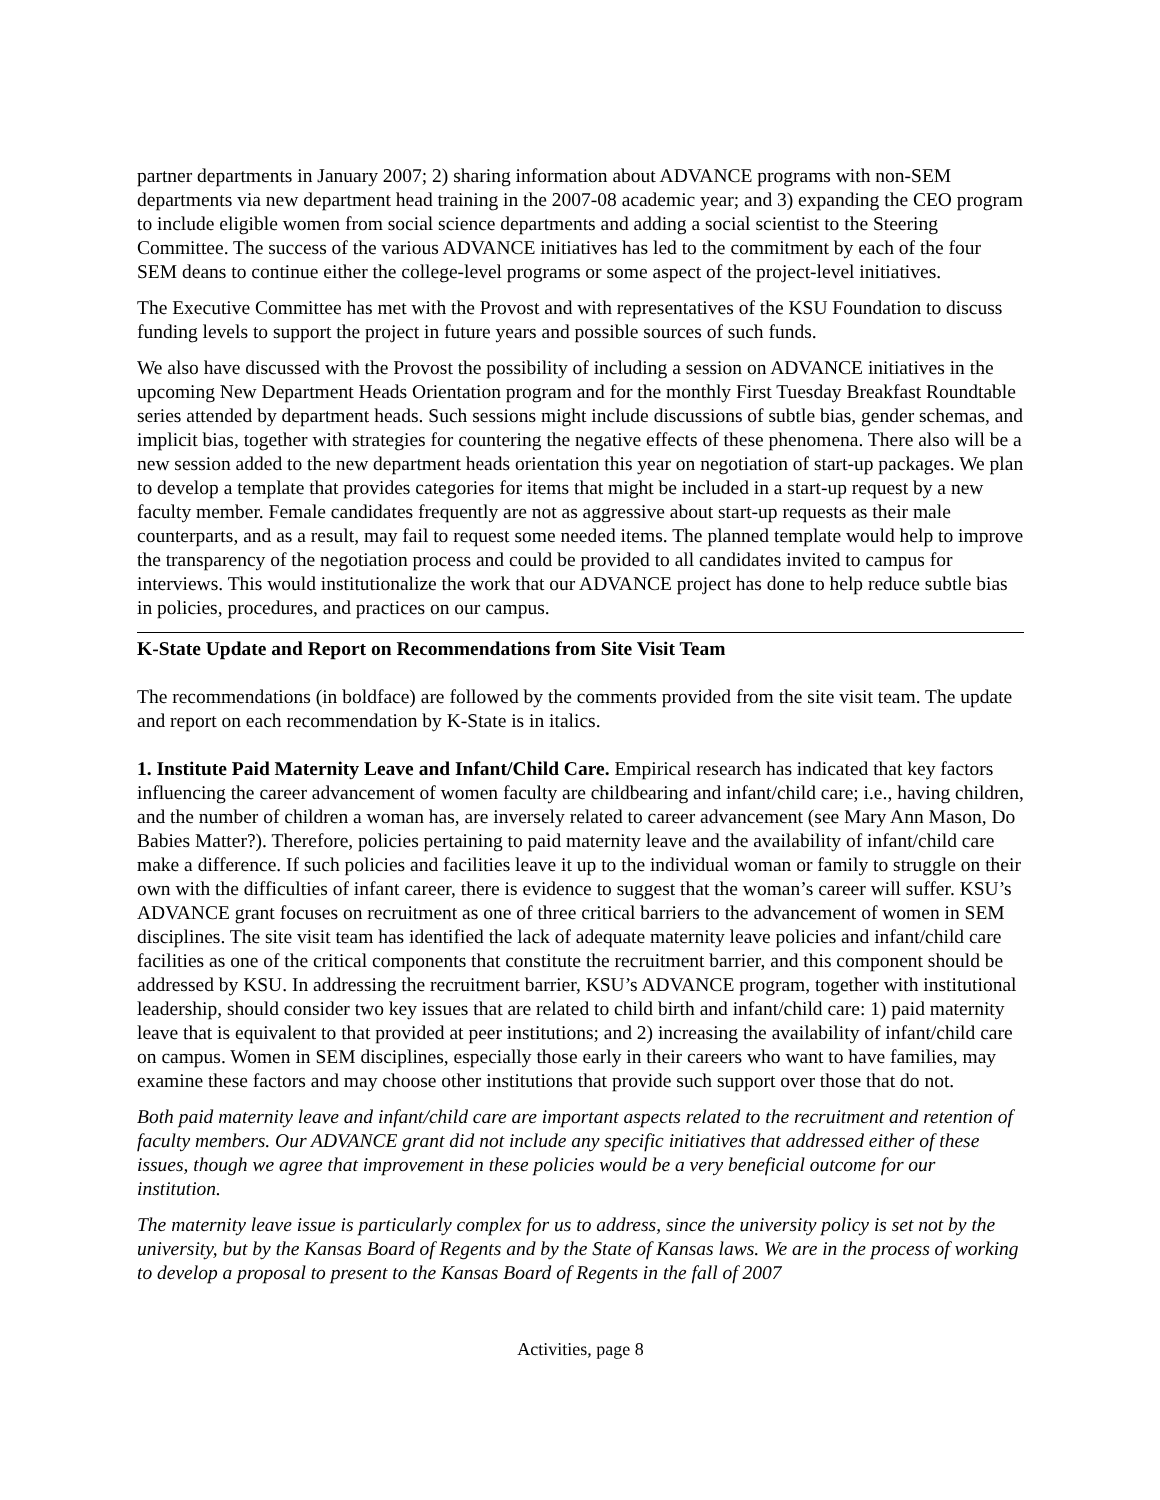partner departments in January 2007; 2) sharing information about ADVANCE programs with non-SEM departments via new department head training in the 2007-08 academic year; and 3) expanding the CEO program to include eligible women from social science departments and adding a social scientist to the Steering Committee. The success of the various ADVANCE initiatives has led to the commitment by each of the four SEM deans to continue either the college-level programs or some aspect of the project-level initiatives.
The Executive Committee has met with the Provost and with representatives of the KSU Foundation to discuss funding levels to support the project in future years and possible sources of such funds.
We also have discussed with the Provost the possibility of including a session on ADVANCE initiatives in the upcoming New Department Heads Orientation program and for the monthly First Tuesday Breakfast Roundtable series attended by department heads. Such sessions might include discussions of subtle bias, gender schemas, and implicit bias, together with strategies for countering the negative effects of these phenomena. There also will be a new session added to the new department heads orientation this year on negotiation of start-up packages. We plan to develop a template that provides categories for items that might be included in a start-up request by a new faculty member. Female candidates frequently are not as aggressive about start-up requests as their male counterparts, and as a result, may fail to request some needed items. The planned template would help to improve the transparency of the negotiation process and could be provided to all candidates invited to campus for interviews. This would institutionalize the work that our ADVANCE project has done to help reduce subtle bias in policies, procedures, and practices on our campus.
K-State Update and Report on Recommendations from Site Visit Team
The recommendations (in boldface) are followed by the comments provided from the site visit team. The update and report on each recommendation by K-State is in italics.
1. Institute Paid Maternity Leave and Infant/Child Care. Empirical research has indicated that key factors influencing the career advancement of women faculty are childbearing and infant/child care; i.e., having children, and the number of children a woman has, are inversely related to career advancement (see Mary Ann Mason, Do Babies Matter?). Therefore, policies pertaining to paid maternity leave and the availability of infant/child care make a difference. If such policies and facilities leave it up to the individual woman or family to struggle on their own with the difficulties of infant career, there is evidence to suggest that the woman’s career will suffer. KSU’s ADVANCE grant focuses on recruitment as one of three critical barriers to the advancement of women in SEM disciplines. The site visit team has identified the lack of adequate maternity leave policies and infant/child care facilities as one of the critical components that constitute the recruitment barrier, and this component should be addressed by KSU. In addressing the recruitment barrier, KSU’s ADVANCE program, together with institutional leadership, should consider two key issues that are related to child birth and infant/child care: 1) paid maternity leave that is equivalent to that provided at peer institutions; and 2) increasing the availability of infant/child care on campus. Women in SEM disciplines, especially those early in their careers who want to have families, may examine these factors and may choose other institutions that provide such support over those that do not.
Both paid maternity leave and infant/child care are important aspects related to the recruitment and retention of faculty members. Our ADVANCE grant did not include any specific initiatives that addressed either of these issues, though we agree that improvement in these policies would be a very beneficial outcome for our institution.
The maternity leave issue is particularly complex for us to address, since the university policy is set not by the university, but by the Kansas Board of Regents and by the State of Kansas laws. We are in the process of working to develop a proposal to present to the Kansas Board of Regents in the fall of 2007
Activities, page 8